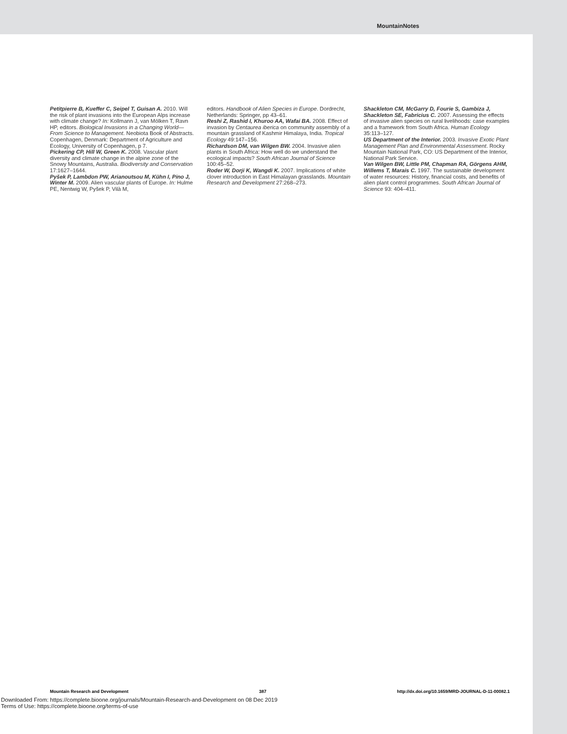MountainNotes
Petitpierre B, Kueffer C, Seipel T, Guisan A. 2010. Will the risk of plant invasions into the European Alps increase with climate change? In: Kollmann J, van Mölken T, Ravn HP, editors. Biological Invasions in a Changing World—From Science to Management. Neobiota Book of Abstracts. Copenhagen, Denmark: Department of Agriculture and Ecology, University of Copenhagen, p 7.
Pickering CP, Hill W, Green K. 2008. Vascular plant diversity and climate change in the alpine zone of the Snowy Mountains, Australia. Biodiversity and Conservation 17:1627–1644.
Pyšek P, Lambdon PW, Arianoutsou M, Kühn I, Pino J, Winter M. 2009. Alien vascular plants of Europe. In: Hulme PE, Nentwig W, Pyšek P, Vilà M,
editors. Handbook of Alien Species in Europe. Dordrecht, Netherlands: Springer, pp 43–61.
Reshi Z, Rashid I, Khuroo AA, Wafai BA. 2008. Effect of invasion by Centaurea iberica on community assembly of a mountain grassland of Kashmir Himalaya, India. Tropical Ecology 49:147–156.
Richardson DM, van Wilgen BW. 2004. Invasive alien plants in South Africa: How well do we understand the ecological impacts? South African Journal of Science 100:45–52.
Roder W, Dorji K, Wangdi K. 2007. Implications of white clover introduction in East Himalayan grasslands. Mountain Research and Development 27:268–273.
Shackleton CM, McGarry D, Fourie S, Gambiza J, Shackleton SE, Fabricius C. 2007. Assessing the effects of invasive alien species on rural livelihoods: case examples and a framework from South Africa. Human Ecology 35:113–127.
US Department of the Interior. 2003. Invasive Exotic Plant Management Plan and Environmental Assessment. Rocky Mountain National Park, CO: US Department of the Interior, National Park Service.
Van Wilgen BW, Little PM, Chapman RA, Görgens AHM, Willems T, Marais C. 1997. The sustainable development of water resources: History, financial costs, and benefits of alien plant control programmes. South African Journal of Science 93: 404–411.
Mountain Research and Development 387 http://dx.doi.org/10.1659/MRD-JOURNAL-D-11-00082.1
Downloaded From: https://complete.bioone.org/journals/Mountain-Research-and-Development on 08 Dec 2019
Terms of Use: https://complete.bioone.org/terms-of-use